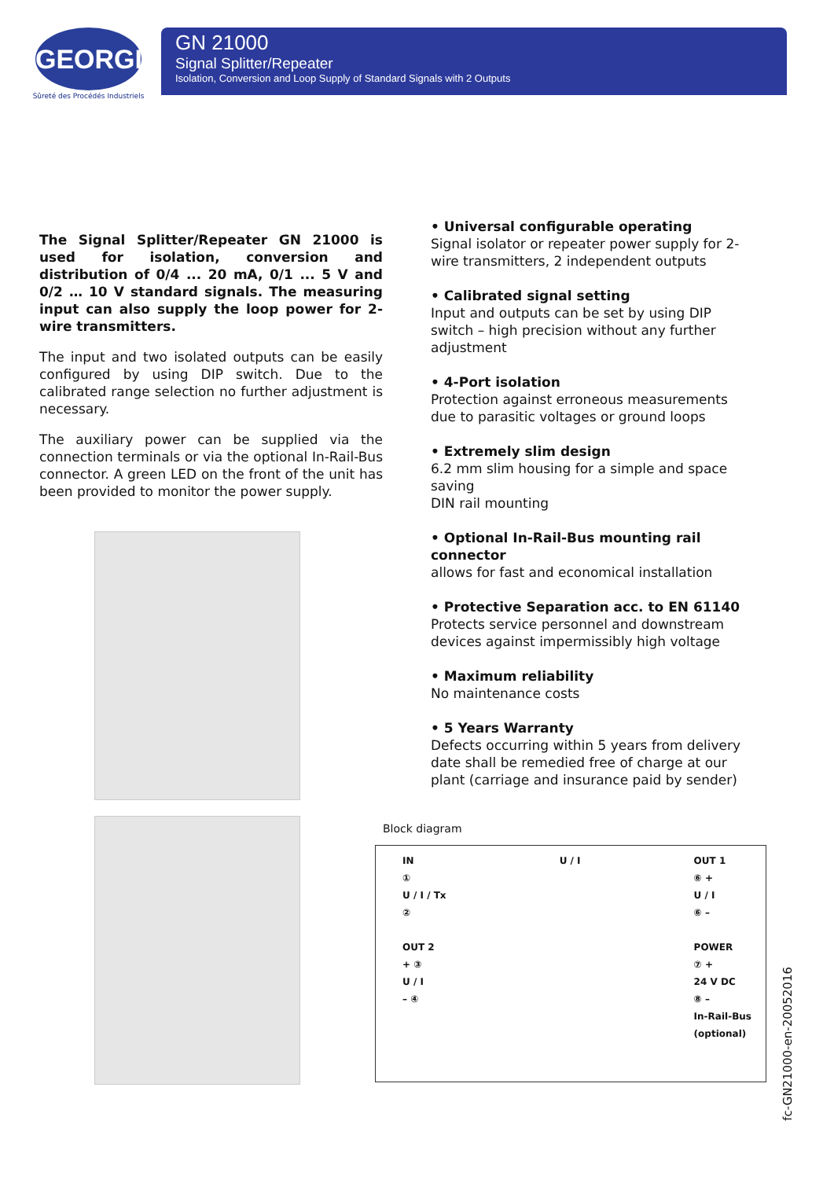GEORGIN
Sûreté des Procédés Industriels
GN 21000
Signal Splitter/Repeater
Isolation, Conversion and Loop Supply of Standard Signals with 2 Outputs
The Signal Splitter/Repeater GN 21000 is used for isolation, conversion and distribution of 0/4 ... 20 mA, 0/1 ... 5 V and 0/2 … 10 V standard signals. The measuring input can also supply the loop power for 2-wire transmitters.
The input and two isolated outputs can be easily configured by using DIP switch. Due to the calibrated range selection no further adjustment is necessary.
The auxiliary power can be supplied via the connection terminals or via the optional In-Rail-Bus connector. A green LED on the front of the unit has been provided to monitor the power supply.
• Universal configurable operating
Signal isolator or repeater power supply for 2-wire transmitters, 2 independent outputs
• Calibrated signal setting
Input and outputs can be set by using DIP switch – high precision without any further adjustment
• 4-Port isolation
Protection against erroneous measurements due to parasitic voltages or ground loops
• Extremely slim design
6.2 mm slim housing for a simple and space saving
DIN rail mounting
• Optional In-Rail-Bus mounting rail connector
allows for fast and economical installation
• Protective Separation acc. to EN 61140
Protects service personnel and downstream devices against impermissibly high voltage
• Maximum reliability
No maintenance costs
• 5 Years Warranty
Defects occurring within 5 years from delivery date shall be remedied free of charge at our plant (carriage and insurance paid by sender)
Block diagram
IN
①
U / I / Tx
②
OUT 2
+ ③
U / I
– ④ U / I OUT 1
⑥ +
U / I
⑥ –
POWER
⑦ +
24 V DC
⑧ –
In-Rail-Bus
(optional)
fc-GN21000-en-20052016